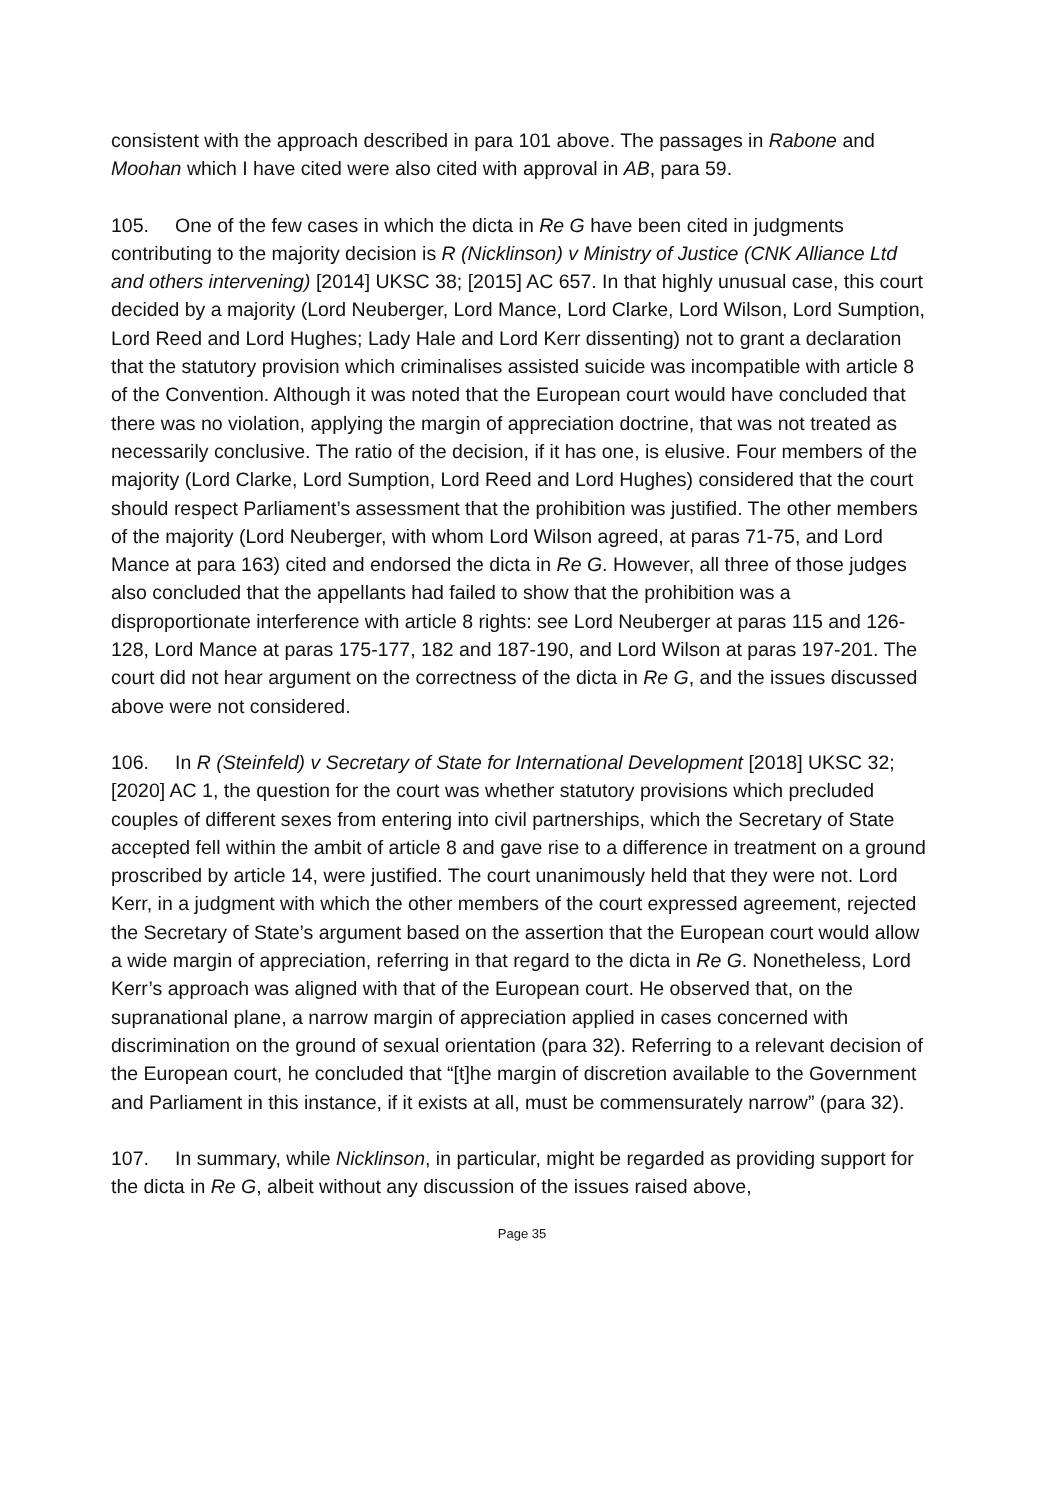consistent with the approach described in para 101 above. The passages in Rabone and Moohan which I have cited were also cited with approval in AB, para 59.
105. One of the few cases in which the dicta in Re G have been cited in judgments contributing to the majority decision is R (Nicklinson) v Ministry of Justice (CNK Alliance Ltd and others intervening) [2014] UKSC 38; [2015] AC 657. In that highly unusual case, this court decided by a majority (Lord Neuberger, Lord Mance, Lord Clarke, Lord Wilson, Lord Sumption, Lord Reed and Lord Hughes; Lady Hale and Lord Kerr dissenting) not to grant a declaration that the statutory provision which criminalises assisted suicide was incompatible with article 8 of the Convention. Although it was noted that the European court would have concluded that there was no violation, applying the margin of appreciation doctrine, that was not treated as necessarily conclusive. The ratio of the decision, if it has one, is elusive. Four members of the majority (Lord Clarke, Lord Sumption, Lord Reed and Lord Hughes) considered that the court should respect Parliament’s assessment that the prohibition was justified. The other members of the majority (Lord Neuberger, with whom Lord Wilson agreed, at paras 71-75, and Lord Mance at para 163) cited and endorsed the dicta in Re G. However, all three of those judges also concluded that the appellants had failed to show that the prohibition was a disproportionate interference with article 8 rights: see Lord Neuberger at paras 115 and 126-128, Lord Mance at paras 175-177, 182 and 187-190, and Lord Wilson at paras 197-201. The court did not hear argument on the correctness of the dicta in Re G, and the issues discussed above were not considered.
106. In R (Steinfeld) v Secretary of State for International Development [2018] UKSC 32; [2020] AC 1, the question for the court was whether statutory provisions which precluded couples of different sexes from entering into civil partnerships, which the Secretary of State accepted fell within the ambit of article 8 and gave rise to a difference in treatment on a ground proscribed by article 14, were justified. The court unanimously held that they were not. Lord Kerr, in a judgment with which the other members of the court expressed agreement, rejected the Secretary of State’s argument based on the assertion that the European court would allow a wide margin of appreciation, referring in that regard to the dicta in Re G. Nonetheless, Lord Kerr’s approach was aligned with that of the European court. He observed that, on the supranational plane, a narrow margin of appreciation applied in cases concerned with discrimination on the ground of sexual orientation (para 32). Referring to a relevant decision of the European court, he concluded that “[t]he margin of discretion available to the Government and Parliament in this instance, if it exists at all, must be commensurately narrow” (para 32).
107. In summary, while Nicklinson, in particular, might be regarded as providing support for the dicta in Re G, albeit without any discussion of the issues raised above,
Page 35